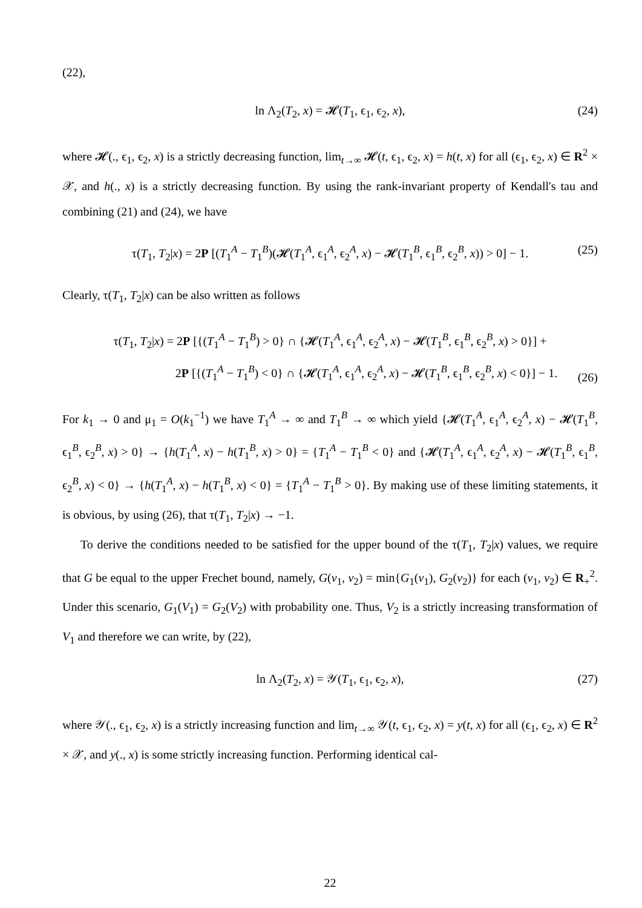(22),
ln Λ<sub>2</sub>(T<sub>2</sub>, x) = 𝓗(T<sub>1</sub>, ϵ<sub>1</sub>, ϵ<sub>2</sub>, x), (24)
where 𝓗(., ϵ<sub>1</sub>, ϵ<sub>2</sub>, x) is a strictly decreasing function, lim<sub>t→∞</sub> 𝓗(t, ϵ<sub>1</sub>, ϵ<sub>2</sub>, x) = h(t, x) for all (ϵ<sub>1</sub>, ϵ<sub>2</sub>, x) ∈ R<sup>2</sup> × 𝒳, and h(., x) is a strictly decreasing function. By using the rank-invariant property of Kendall's tau and combining (21) and (24), we have
τ(T<sub>1</sub>, T<sub>2</sub>|x) = 2P [(T<sub>1</sub><sup>A</sup> − T<sub>1</sub><sup>B</sup>)(𝓗(T<sub>1</sub><sup>A</sup>, ϵ<sub>1</sub><sup>A</sup>, ϵ<sub>2</sub><sup>A</sup>, x) − 𝓗(T<sub>1</sub><sup>B</sup>, ϵ<sub>1</sub><sup>B</sup>, ϵ<sub>2</sub><sup>B</sup>, x)) > 0] − 1. (25)
Clearly, τ(T<sub>1</sub>, T<sub>2</sub>|x) can be also written as follows
τ(T<sub>1</sub>, T<sub>2</sub>|x) = 2P [{(T<sub>1</sub><sup>A</sup> − T<sub>1</sub><sup>B</sup>) > 0} ∩ {𝓗(T<sub>1</sub><sup>A</sup>, ϵ<sub>1</sub><sup>A</sup>, ϵ<sub>2</sub><sup>A</sup>, x) − 𝓗(T<sub>1</sub><sup>B</sup>, ϵ<sub>1</sub><sup>B</sup>, ϵ<sub>2</sub><sup>B</sup>, x) > 0}] +
2P [{(T<sub>1</sub><sup>A</sup> − T<sub>1</sub><sup>B</sup>) < 0} ∩ {𝓗(T<sub>1</sub><sup>A</sup>, ϵ<sub>1</sub><sup>A</sup>, ϵ<sub>2</sub><sup>A</sup>, x) − 𝓗(T<sub>1</sub><sup>B</sup>, ϵ<sub>1</sub><sup>B</sup>, ϵ<sub>2</sub><sup>B</sup>, x) < 0}] − 1.
(26)
For k<sub>1</sub> → 0 and μ<sub>1</sub> = O(k<sub>1</sub><sup>−1</sup>) we have T<sub>1</sub><sup>A</sup> → ∞ and T<sub>1</sub><sup>B</sup> → ∞ which yield {𝓗(T<sub>1</sub><sup>A</sup>, ϵ<sub>1</sub><sup>A</sup>, ϵ<sub>2</sub><sup>A</sup>, x) − 𝓗(T<sub>1</sub><sup>B</sup>, ϵ<sub>1</sub><sup>B</sup>, ϵ<sub>2</sub><sup>B</sup>, x) > 0} → {h(T<sub>1</sub><sup>A</sup>, x) − h(T<sub>1</sub><sup>B</sup>, x) > 0} = {T<sub>1</sub><sup>A</sup> − T<sub>1</sub><sup>B</sup> < 0} and {𝓗(T<sub>1</sub><sup>A</sup>, ϵ<sub>1</sub><sup>A</sup>, ϵ<sub>2</sub><sup>A</sup>, x) − 𝓗(T<sub>1</sub><sup>B</sup>, ϵ<sub>1</sub><sup>B</sup>, ϵ<sub>2</sub><sup>B</sup>, x) < 0} → {h(T<sub>1</sub><sup>A</sup>, x) − h(T<sub>1</sub><sup>B</sup>, x) < 0} = {T<sub>1</sub><sup>A</sup> − T<sub>1</sub><sup>B</sup> > 0}. By making use of these limiting statements, it is obvious, by using (26), that τ(T<sub>1</sub>, T<sub>2</sub>|x) → −1.
To derive the conditions needed to be satisfied for the upper bound of the τ(T<sub>1</sub>, T<sub>2</sub>|x) values, we require that G be equal to the upper Frechet bound, namely, G(v<sub>1</sub>, v<sub>2</sub>) = min{G<sub>1</sub>(v<sub>1</sub>), G<sub>2</sub>(v<sub>2</sub>)} for each (v<sub>1</sub>, v<sub>2</sub>) ∈ R<sub>+</sub><sup>2</sup>. Under this scenario, G<sub>1</sub>(V<sub>1</sub>) = G<sub>2</sub>(V<sub>2</sub>) with probability one. Thus, V<sub>2</sub> is a strictly increasing transformation of V<sub>1</sub> and therefore we can write, by (22),
ln Λ<sub>2</sub>(T<sub>2</sub>, x) = 𝒴(T<sub>1</sub>, ϵ<sub>1</sub>, ϵ<sub>2</sub>, x), (27)
where 𝒴(., ϵ<sub>1</sub>, ϵ<sub>2</sub>, x) is a strictly increasing function and lim<sub>t→∞</sub> 𝒴(t, ϵ<sub>1</sub>, ϵ<sub>2</sub>, x) = y(t, x) for all (ϵ<sub>1</sub>, ϵ<sub>2</sub>, x) ∈ R<sup>2</sup> × 𝒳, and y(., x) is some strictly increasing function. Performing identical cal-
22